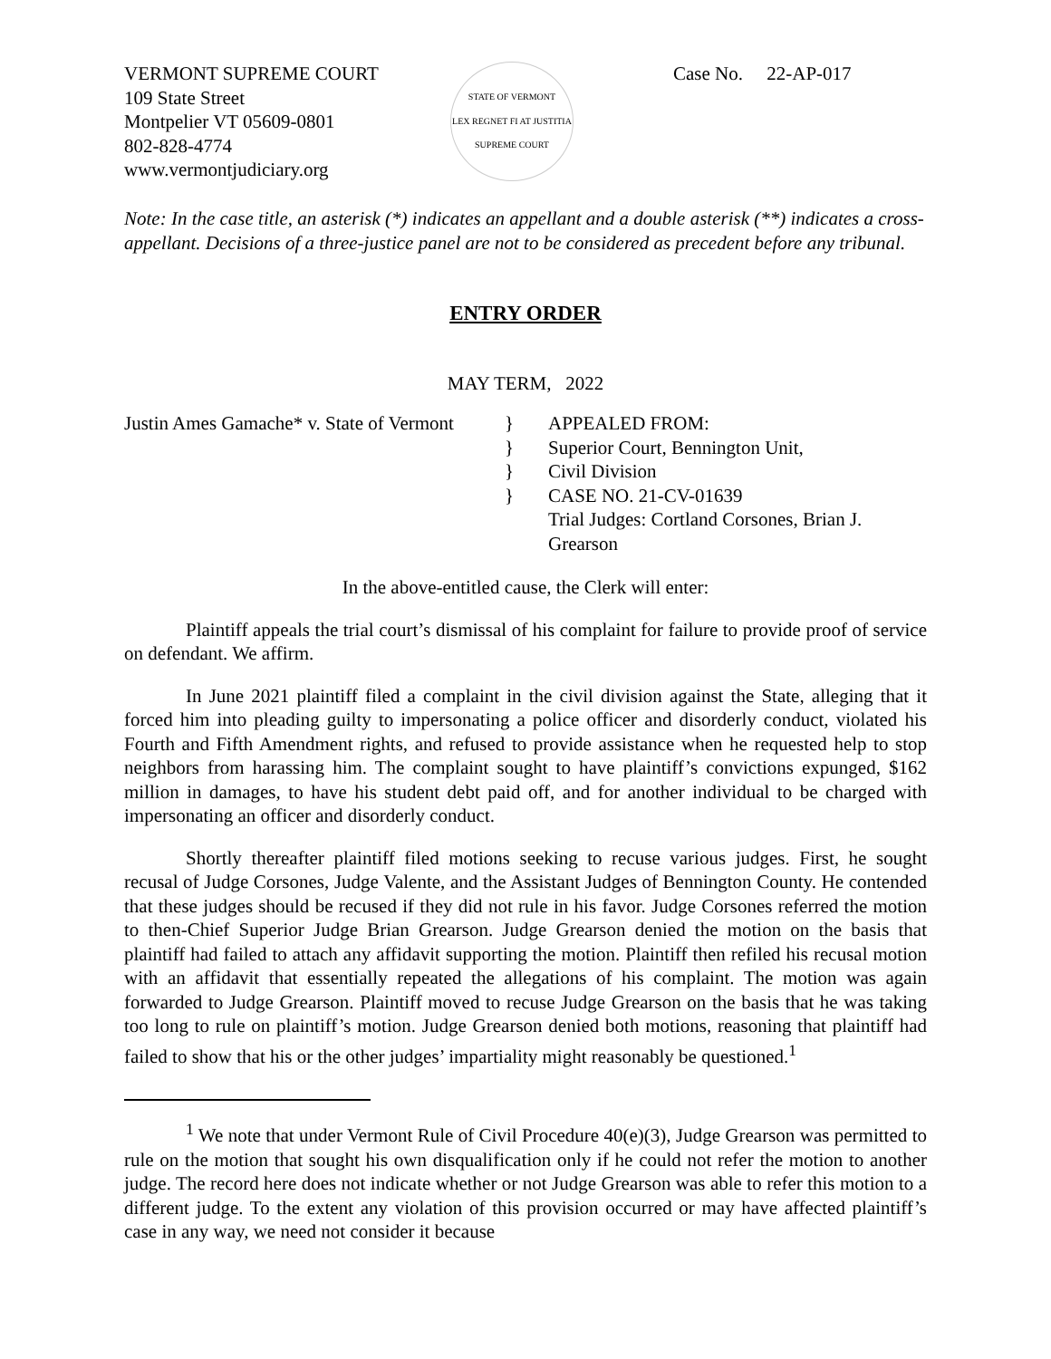VERMONT SUPREME COURT
109 State Street
Montpelier VT 05609-0801
802-828-4774
www.vermontjudiciary.org
STATE OF VERMONT
LEX REGNET FI AT JUSTITIA
SUPREME COURT
Case No. 22-AP-017
Note: In the case title, an asterisk (*) indicates an appellant and a double asterisk (**) indicates a cross-appellant. Decisions of a three-justice panel are not to be considered as precedent before any tribunal.
ENTRY ORDER
MAY TERM, 2022
Justin Ames Gamache* v. State of Vermont
}
}
}
}
APPEALED FROM:
Superior Court, Bennington Unit,
Civil Division
CASE NO. 21-CV-01639
Trial Judges: Cortland Corsones, Brian J. Grearson
In the above-entitled cause, the Clerk will enter:
Plaintiff appeals the trial court’s dismissal of his complaint for failure to provide proof of service on defendant. We affirm.
In June 2021 plaintiff filed a complaint in the civil division against the State, alleging that it forced him into pleading guilty to impersonating a police officer and disorderly conduct, violated his Fourth and Fifth Amendment rights, and refused to provide assistance when he requested help to stop neighbors from harassing him. The complaint sought to have plaintiff’s convictions expunged, $162 million in damages, to have his student debt paid off, and for another individual to be charged with impersonating an officer and disorderly conduct.
Shortly thereafter plaintiff filed motions seeking to recuse various judges. First, he sought recusal of Judge Corsones, Judge Valente, and the Assistant Judges of Bennington County. He contended that these judges should be recused if they did not rule in his favor. Judge Corsones referred the motion to then-Chief Superior Judge Brian Grearson. Judge Grearson denied the motion on the basis that plaintiff had failed to attach any affidavit supporting the motion. Plaintiff then refiled his recusal motion with an affidavit that essentially repeated the allegations of his complaint. The motion was again forwarded to Judge Grearson. Plaintiff moved to recuse Judge Grearson on the basis that he was taking too long to rule on plaintiff’s motion. Judge Grearson denied both motions, reasoning that plaintiff had failed to show that his or the other judges’ impartiality might reasonably be questioned.<sup>1</sup>
<sup>1</sup> We note that under Vermont Rule of Civil Procedure 40(e)(3), Judge Grearson was permitted to rule on the motion that sought his own disqualification only if he could not refer the motion to another judge. The record here does not indicate whether or not Judge Grearson was able to refer this motion to a different judge. To the extent any violation of this provision occurred or may have affected plaintiff’s case in any way, we need not consider it because